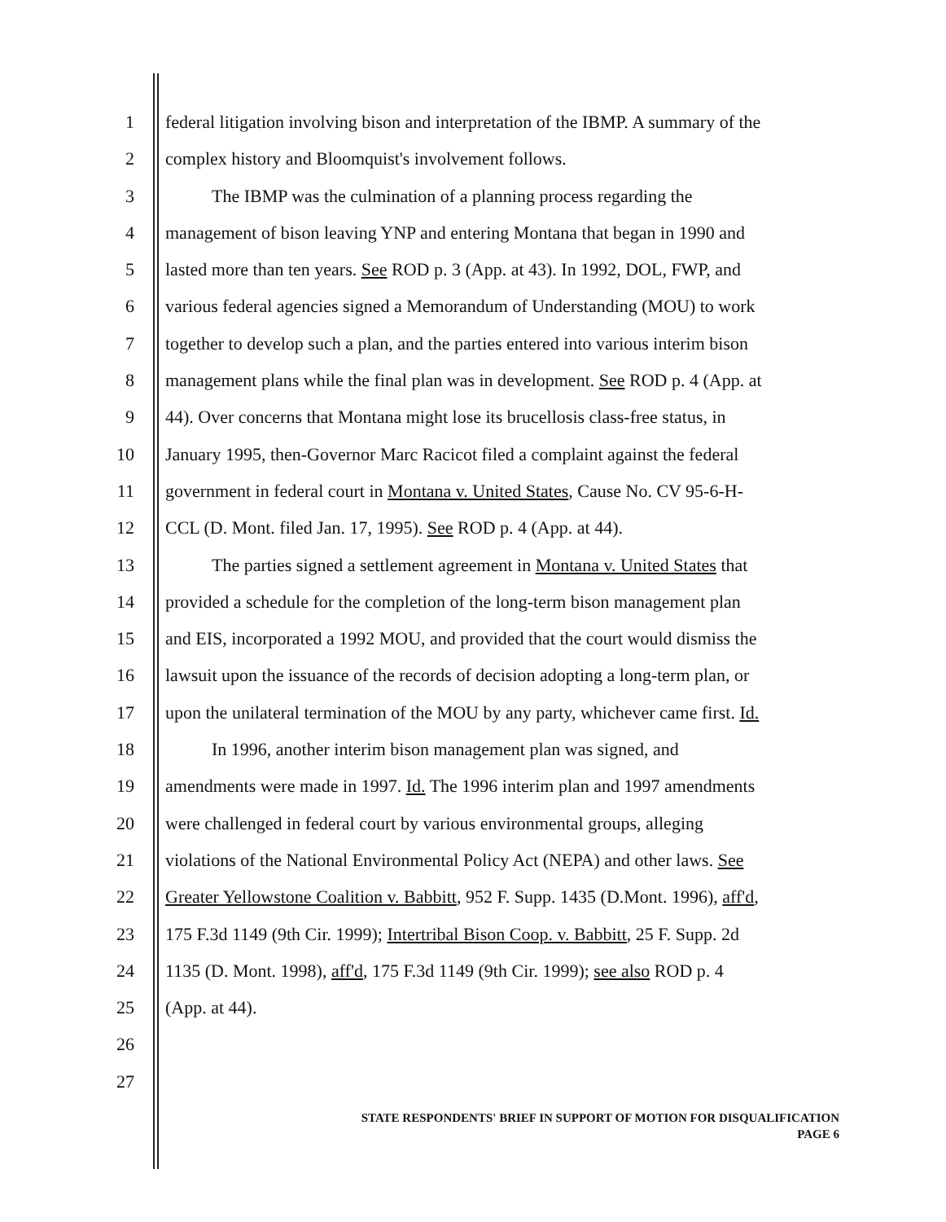1 federal litigation involving bison and interpretation of the IBMP. A summary of the
2 complex history and Bloomquist's involvement follows.
3 The IBMP was the culmination of a planning process regarding the
4 management of bison leaving YNP and entering Montana that began in 1990 and
5 lasted more than ten years. See ROD p. 3 (App. at 43). In 1992, DOL, FWP, and
6 various federal agencies signed a Memorandum of Understanding (MOU) to work
7 together to develop such a plan, and the parties entered into various interim bison
8 management plans while the final plan was in development. See ROD p. 4 (App. at
9 44). Over concerns that Montana might lose its brucellosis class-free status, in
10 January 1995, then-Governor Marc Racicot filed a complaint against the federal
11 government in federal court in Montana v. United States, Cause No. CV 95-6-H-
12 CCL (D. Mont. filed Jan. 17, 1995). See ROD p. 4 (App. at 44).
13 The parties signed a settlement agreement in Montana v. United States that
14 provided a schedule for the completion of the long-term bison management plan
15 and EIS, incorporated a 1992 MOU, and provided that the court would dismiss the
16 lawsuit upon the issuance of the records of decision adopting a long-term plan, or
17 upon the unilateral termination of the MOU by any party, whichever came first. Id.
18 In 1996, another interim bison management plan was signed, and
19 amendments were made in 1997. Id. The 1996 interim plan and 1997 amendments
20 were challenged in federal court by various environmental groups, alleging
21 violations of the National Environmental Policy Act (NEPA) and other laws. See
22 Greater Yellowstone Coalition v. Babbitt, 952 F. Supp. 1435 (D.Mont. 1996), aff'd,
23 175 F.3d 1149 (9th Cir. 1999); Intertribal Bison Coop. v. Babbitt, 25 F. Supp. 2d
24 1135 (D. Mont. 1998), aff'd, 175 F.3d 1149 (9th Cir. 1999); see also ROD p. 4
25 (App. at 44).
26
27
STATE RESPONDENTS' BRIEF IN SUPPORT OF MOTION FOR DISQUALIFICATION
PAGE 6